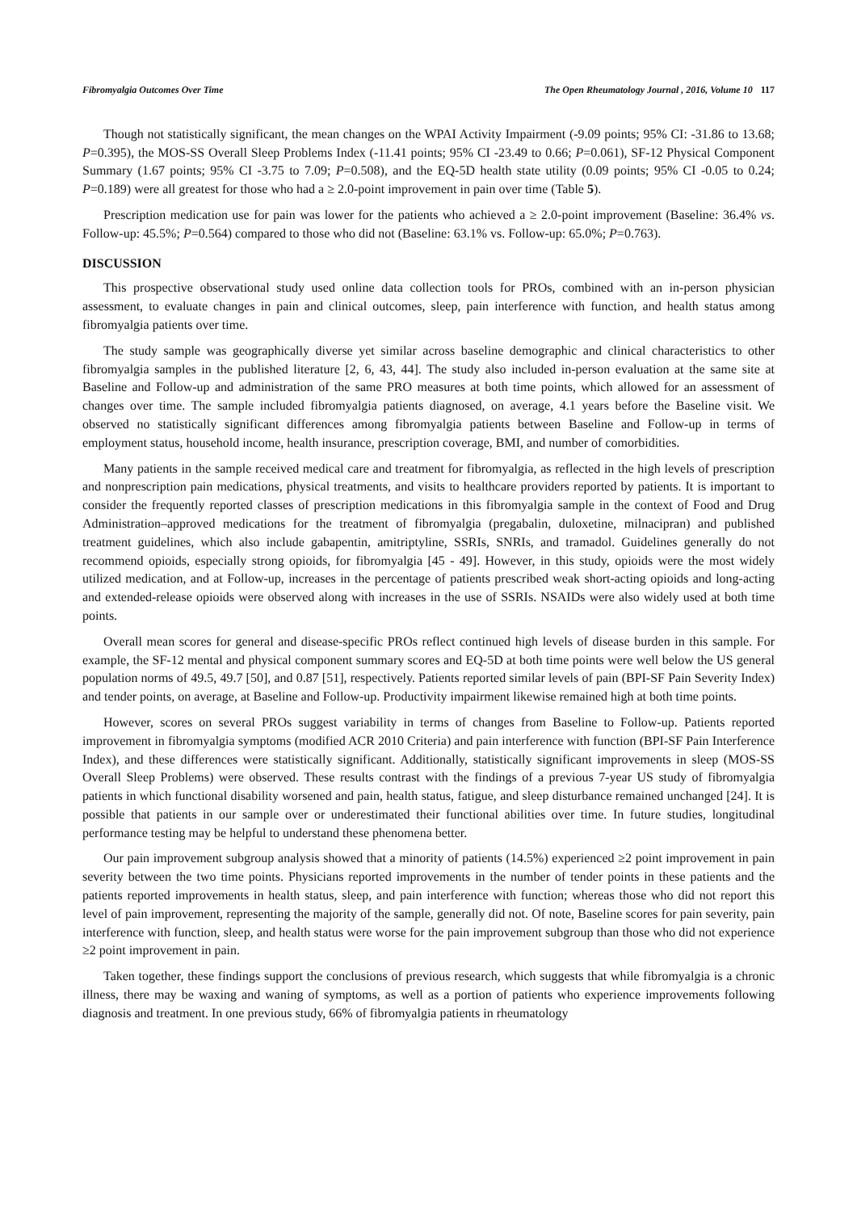Fibromyalgia Outcomes Over Time The Open Rheumatology Journal , 2016, Volume 10 117
Though not statistically significant, the mean changes on the WPAI Activity Impairment (-9.09 points; 95% CI: -31.86 to 13.68; P=0.395), the MOS-SS Overall Sleep Problems Index (-11.41 points; 95% CI -23.49 to 0.66; P=0.061), SF-12 Physical Component Summary (1.67 points; 95% CI -3.75 to 7.09; P=0.508), and the EQ-5D health state utility (0.09 points; 95% CI -0.05 to 0.24; P=0.189) were all greatest for those who had a ≥ 2.0-point improvement in pain over time (Table 5).
Prescription medication use for pain was lower for the patients who achieved a ≥ 2.0-point improvement (Baseline: 36.4% vs. Follow-up: 45.5%; P=0.564) compared to those who did not (Baseline: 63.1% vs. Follow-up: 65.0%; P=0.763).
DISCUSSION
This prospective observational study used online data collection tools for PROs, combined with an in-person physician assessment, to evaluate changes in pain and clinical outcomes, sleep, pain interference with function, and health status among fibromyalgia patients over time.
The study sample was geographically diverse yet similar across baseline demographic and clinical characteristics to other fibromyalgia samples in the published literature [2, 6, 43, 44]. The study also included in-person evaluation at the same site at Baseline and Follow-up and administration of the same PRO measures at both time points, which allowed for an assessment of changes over time. The sample included fibromyalgia patients diagnosed, on average, 4.1 years before the Baseline visit. We observed no statistically significant differences among fibromyalgia patients between Baseline and Follow-up in terms of employment status, household income, health insurance, prescription coverage, BMI, and number of comorbidities.
Many patients in the sample received medical care and treatment for fibromyalgia, as reflected in the high levels of prescription and nonprescription pain medications, physical treatments, and visits to healthcare providers reported by patients. It is important to consider the frequently reported classes of prescription medications in this fibromyalgia sample in the context of Food and Drug Administration–approved medications for the treatment of fibromyalgia (pregabalin, duloxetine, milnacipran) and published treatment guidelines, which also include gabapentin, amitriptyline, SSRIs, SNRIs, and tramadol. Guidelines generally do not recommend opioids, especially strong opioids, for fibromyalgia [45 - 49]. However, in this study, opioids were the most widely utilized medication, and at Follow-up, increases in the percentage of patients prescribed weak short-acting opioids and long-acting and extended-release opioids were observed along with increases in the use of SSRIs. NSAIDs were also widely used at both time points.
Overall mean scores for general and disease-specific PROs reflect continued high levels of disease burden in this sample. For example, the SF-12 mental and physical component summary scores and EQ-5D at both time points were well below the US general population norms of 49.5, 49.7 [50], and 0.87 [51], respectively. Patients reported similar levels of pain (BPI-SF Pain Severity Index) and tender points, on average, at Baseline and Follow-up. Productivity impairment likewise remained high at both time points.
However, scores on several PROs suggest variability in terms of changes from Baseline to Follow-up. Patients reported improvement in fibromyalgia symptoms (modified ACR 2010 Criteria) and pain interference with function (BPI-SF Pain Interference Index), and these differences were statistically significant. Additionally, statistically significant improvements in sleep (MOS-SS Overall Sleep Problems) were observed. These results contrast with the findings of a previous 7-year US study of fibromyalgia patients in which functional disability worsened and pain, health status, fatigue, and sleep disturbance remained unchanged [24]. It is possible that patients in our sample over or underestimated their functional abilities over time. In future studies, longitudinal performance testing may be helpful to understand these phenomena better.
Our pain improvement subgroup analysis showed that a minority of patients (14.5%) experienced ≥2 point improvement in pain severity between the two time points. Physicians reported improvements in the number of tender points in these patients and the patients reported improvements in health status, sleep, and pain interference with function; whereas those who did not report this level of pain improvement, representing the majority of the sample, generally did not. Of note, Baseline scores for pain severity, pain interference with function, sleep, and health status were worse for the pain improvement subgroup than those who did not experience ≥2 point improvement in pain.
Taken together, these findings support the conclusions of previous research, which suggests that while fibromyalgia is a chronic illness, there may be waxing and waning of symptoms, as well as a portion of patients who experience improvements following diagnosis and treatment. In one previous study, 66% of fibromyalgia patients in rheumatology